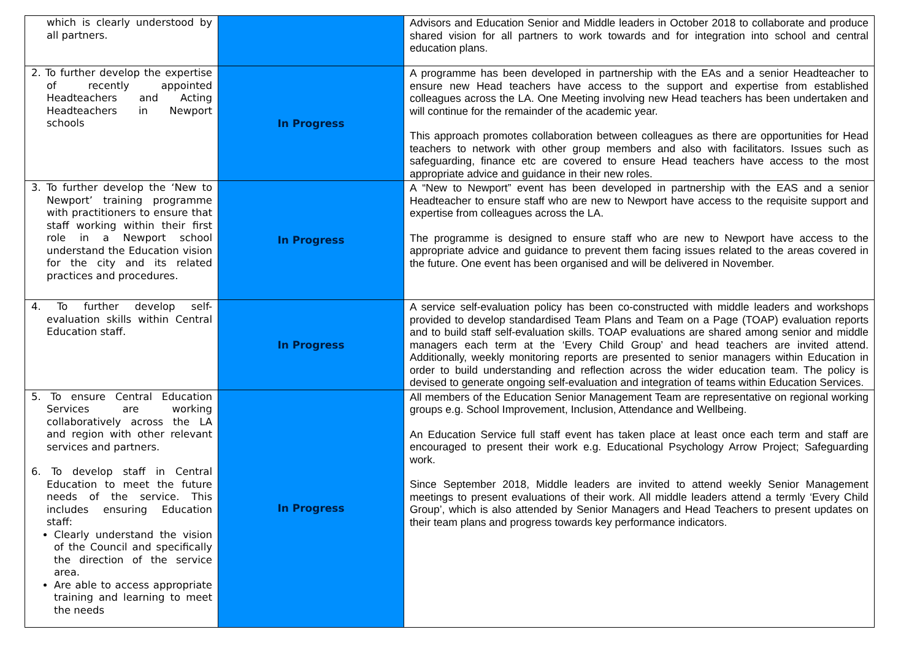| which is clearly understood by all partners. | | Advisors and Education Senior and Middle leaders in October 2018 to collaborate and produce shared vision for all partners to work towards and for integration into school and central education plans. |
| 2. To further develop the expertise of recently appointed Headteachers and Acting Headteachers in Newport schools | In Progress | A programme has been developed in partnership with the EAs and a senior Headteacher to ensure new Head teachers have access to the support and expertise from established colleagues across the LA. One Meeting involving new Head teachers has been undertaken and will continue for the remainder of the academic year. This approach promotes collaboration between colleagues as there are opportunities for Head teachers to network with other group members and also with facilitators. Issues such as safeguarding, finance etc are covered to ensure Head teachers have access to the most appropriate advice and guidance in their new roles. |
| 3. To further develop the ‘New to Newport’ training programme with practitioners to ensure that staff working within their first role in a Newport school understand the Education vision for the city and its related practices and procedures. | In Progress | A “New to Newport” event has been developed in partnership with the EAS and a senior Headteacher to ensure staff who are new to Newport have access to the requisite support and expertise from colleagues across the LA. The programme is designed to ensure staff who are new to Newport have access to the appropriate advice and guidance to prevent them facing issues related to the areas covered in the future. One event has been organised and will be delivered in November. |
| 4. To further develop self-evaluation skills within Central Education staff. | In Progress | A service self-evaluation policy has been co-constructed with middle leaders and workshops provided to develop standardised Team Plans and Team on a Page (TOAP) evaluation reports and to build staff self-evaluation skills. TOAP evaluations are shared among senior and middle managers each term at the ‘Every Child Group’ and head teachers are invited attend. Additionally, weekly monitoring reports are presented to senior managers within Education in order to build understanding and reflection across the wider education team. The policy is devised to generate ongoing self-evaluation and integration of teams within Education Services. |
| 5. To ensure Central Education Services are working collaboratively across the LA and region with other relevant services and partners. 6. To develop staff in Central Education to meet the future needs of the service. This includes ensuring Education staff: Clearly understand the vision of the Council and specifically the direction of the service area. Are able to access appropriate training and learning to meet the needs | In Progress | All members of the Education Senior Management Team are representative on regional working groups e.g. School Improvement, Inclusion, Attendance and Wellbeing. An Education Service full staff event has taken place at least once each term and staff are encouraged to present their work e.g. Educational Psychology Arrow Project; Safeguarding work. Since September 2018, Middle leaders are invited to attend weekly Senior Management meetings to present evaluations of their work. All middle leaders attend a termly ‘Every Child Group’, which is also attended by Senior Managers and Head Teachers to present updates on their team plans and progress towards key performance indicators. |